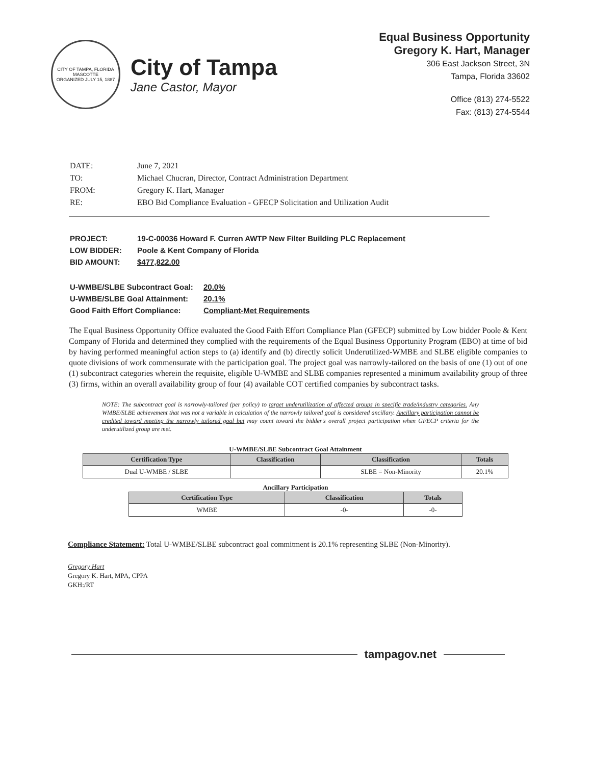CITY OF TAMPA, FLORIDA
MASCOTTE
ORGANIZED JULY 15, 1887
City of Tampa
Jane Castor, Mayor
Equal Business Opportunity
Gregory K. Hart, Manager
306 East Jackson Street, 3N
Tampa, Florida 33602
Office (813) 274-5522
Fax: (813) 274-5544
| DATE: | June 7, 2021 |
| TO: | Michael Chucran, Director, Contract Administration Department |
| FROM: | Gregory K. Hart, Manager |
| RE: | EBO Bid Compliance Evaluation - GFECP Solicitation and Utilization Audit |
| PROJECT: | 19-C-00036 Howard F. Curren AWTP New Filter Building PLC Replacement |
| LOW BIDDER: | Poole & Kent Company of Florida |
| BID AMOUNT: | $477,822.00 |
| U-WMBE/SLBE Subcontract Goal: | 20.0% |
| U-WMBE/SLBE Goal Attainment: | 20.1% |
| Good Faith Effort Compliance: | Compliant-Met Requirements |
The Equal Business Opportunity Office evaluated the Good Faith Effort Compliance Plan (GFECP) submitted by Low bidder Poole & Kent Company of Florida and determined they complied with the requirements of the Equal Business Opportunity Program (EBO) at time of bid by having performed meaningful action steps to (a) identify and (b) directly solicit Underutilized-WMBE and SLBE eligible companies to quote divisions of work commensurate with the participation goal. The project goal was narrowly-tailored on the basis of one (1) out of one (1) subcontract categories wherein the requisite, eligible U-WMBE and SLBE companies represented a minimum availability group of three (3) firms, within an overall availability group of four (4) available COT certified companies by subcontract tasks.
NOTE: The subcontract goal is narrowly-tailored (per policy) to target underutilization of affected groups in specific trade/industry categories. Any WMBE/SLBE achievement that was not a variable in calculation of the narrowly tailored goal is considered ancillary. Ancillary participation cannot be credited toward meeting the narrowly tailored goal but may count toward the bidder's overall project participation when GFECP criteria for the underutilized group are met.
U-WMBE/SLBE Subcontract Goal Attainment
| Certification Type | Classification | Classification | Totals |
| --- | --- | --- | --- |
| Dual U-WMBE / SLBE | | SLBE = Non-Minority | 20.1% |
Ancillary Participation
| Certification Type | Classification | Totals |
| --- | --- | --- |
| WMBE | -0- | -0- |
Compliance Statement: Total U-WMBE/SLBE subcontract goal commitment is 20.1% representing SLBE (Non-Minority).
Gregory Hart
Gregory K. Hart, MPA, CPPA
GKH:/RT
tampagov.net